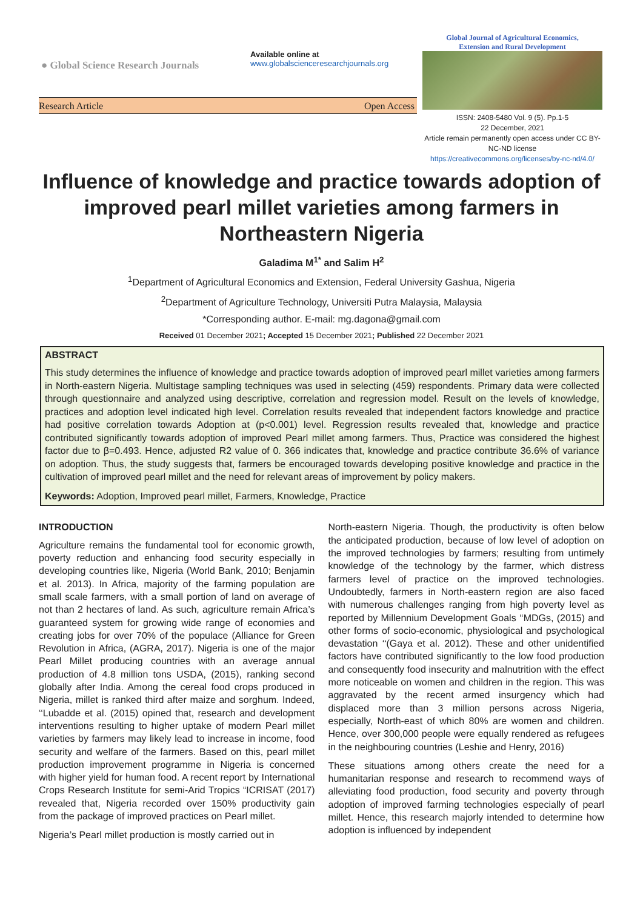● Global Science Research Journals
Available online at
www.globalscienceresearchjournals.org
Global Journal of Agricultural Economics,
Extension and Rural Development
Research Article Open Access
ISSN: 2408-5480 Vol. 9 (5). Pp.1-5
22 December, 2021
Article remain permanently open access under CC BY-NC-ND license
https://creativecommons.org/licenses/by-nc-nd/4.0/
Influence of knowledge and practice towards adoption of improved pearl millet varieties among farmers in Northeastern Nigeria
Galadima M<sup>1*</sup> and Salim H<sup>2</sup>
<sup>1</sup> Department of Agricultural Economics and Extension, Federal University Gashua, Nigeria
<sup>2</sup> Department of Agriculture Technology, Universiti Putra Malaysia, Malaysia
*Corresponding author. E-mail: mg.dagona@gmail.com
Received 01 December 2021; Accepted 15 December 2021; Published 22 December 2021
ABSTRACT
This study determines the influence of knowledge and practice towards adoption of improved pearl millet varieties among farmers in North-eastern Nigeria. Multistage sampling techniques was used in selecting (459) respondents. Primary data were collected through questionnaire and analyzed using descriptive, correlation and regression model. Result on the levels of knowledge, practices and adoption level indicated high level. Correlation results revealed that independent factors knowledge and practice had positive correlation towards Adoption at (p<0.001) level. Regression results revealed that, knowledge and practice contributed significantly towards adoption of improved Pearl millet among farmers. Thus, Practice was considered the highest factor due to β=0.493. Hence, adjusted R2 value of 0. 366 indicates that, knowledge and practice contribute 36.6% of variance on adoption. Thus, the study suggests that, farmers be encouraged towards developing positive knowledge and practice in the cultivation of improved pearl millet and the need for relevant areas of improvement by policy makers.
Keywords: Adoption, Improved pearl millet, Farmers, Knowledge, Practice
INTRODUCTION
Agriculture remains the fundamental tool for economic growth, poverty reduction and enhancing food security especially in developing countries like, Nigeria (World Bank, 2010; Benjamin et al. 2013). In Africa, majority of the farming population are small scale farmers, with a small portion of land on average of not than 2 hectares of land. As such, agriculture remain Africa’s guaranteed system for growing wide range of economies and creating jobs for over 70% of the populace (Alliance for Green Revolution in Africa, (AGRA, 2017). Nigeria is one of the major Pearl Millet producing countries with an average annual production of 4.8 million tons USDA, (2015), ranking second globally after India. Among the cereal food crops produced in Nigeria, millet is ranked third after maize and sorghum. Indeed, ‘‘Lubadde et al. (2015) opined that, research and development interventions resulting to higher uptake of modern Pearl millet varieties by farmers may likely lead to increase in income, food security and welfare of the farmers. Based on this, pearl millet production improvement programme in Nigeria is concerned with higher yield for human food. A recent report by International Crops Research Institute for semi-Arid Tropics “ICRISAT (2017) revealed that, Nigeria recorded over 150% productivity gain from the package of improved practices on Pearl millet.
Nigeria’s Pearl millet production is mostly carried out in
North-eastern Nigeria. Though, the productivity is often below the anticipated production, because of low level of adoption on the improved technologies by farmers; resulting from untimely knowledge of the technology by the farmer, which distress farmers level of practice on the improved technologies. Undoubtedly, farmers in North-eastern region are also faced with numerous challenges ranging from high poverty level as reported by Millennium Development Goals ‘‘MDGs, (2015) and other forms of socio-economic, physiological and psychological devastation ‘‘(Gaya et al. 2012). These and other unidentified factors have contributed significantly to the low food production and consequently food insecurity and malnutrition with the effect more noticeable on women and children in the region. This was aggravated by the recent armed insurgency which had displaced more than 3 million persons across Nigeria, especially, North-east of which 80% are women and children. Hence, over 300,000 people were equally rendered as refugees in the neighbouring countries (Leshie and Henry, 2016)
These situations among others create the need for a humanitarian response and research to recommend ways of alleviating food production, food security and poverty through adoption of improved farming technologies especially of pearl millet. Hence, this research majorly intended to determine how adoption is influenced by independent